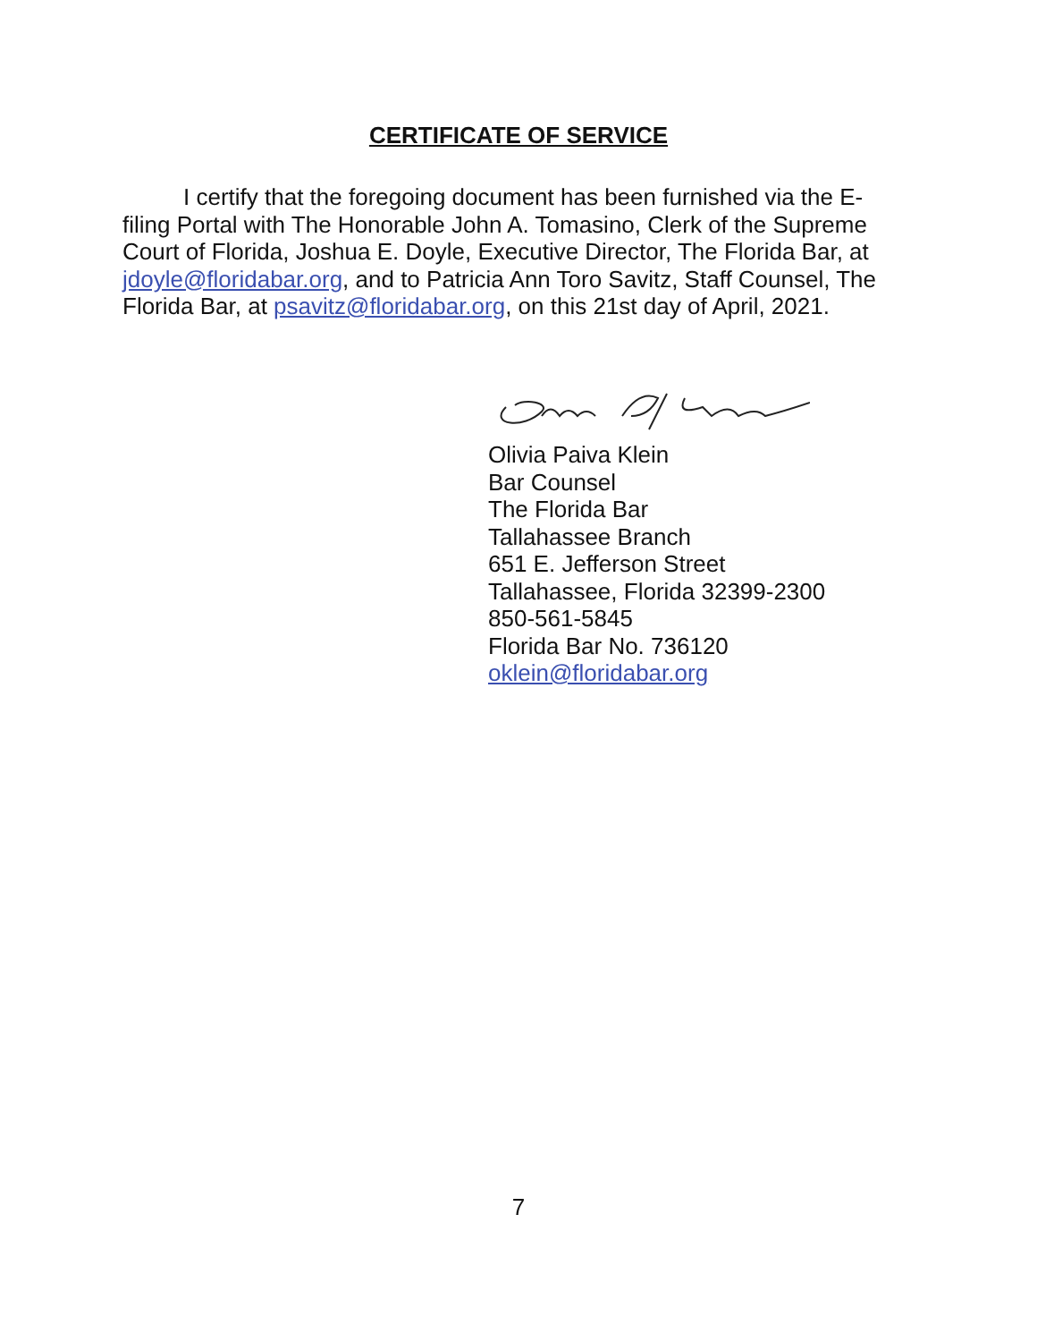CERTIFICATE OF SERVICE
I certify that the foregoing document has been furnished via the E-filing Portal with The Honorable John A. Tomasino, Clerk of the Supreme Court of Florida, Joshua E. Doyle, Executive Director, The Florida Bar, at jdoyle@floridabar.org, and to Patricia Ann Toro Savitz, Staff Counsel, The Florida Bar, at psavitz@floridabar.org, on this 21st day of April, 2021.
Olivia Paiva Klein
Bar Counsel
The Florida Bar
Tallahassee Branch
651 E. Jefferson Street
Tallahassee, Florida 32399-2300
850-561-5845
Florida Bar No. 736120
oklein@floridabar.org
7